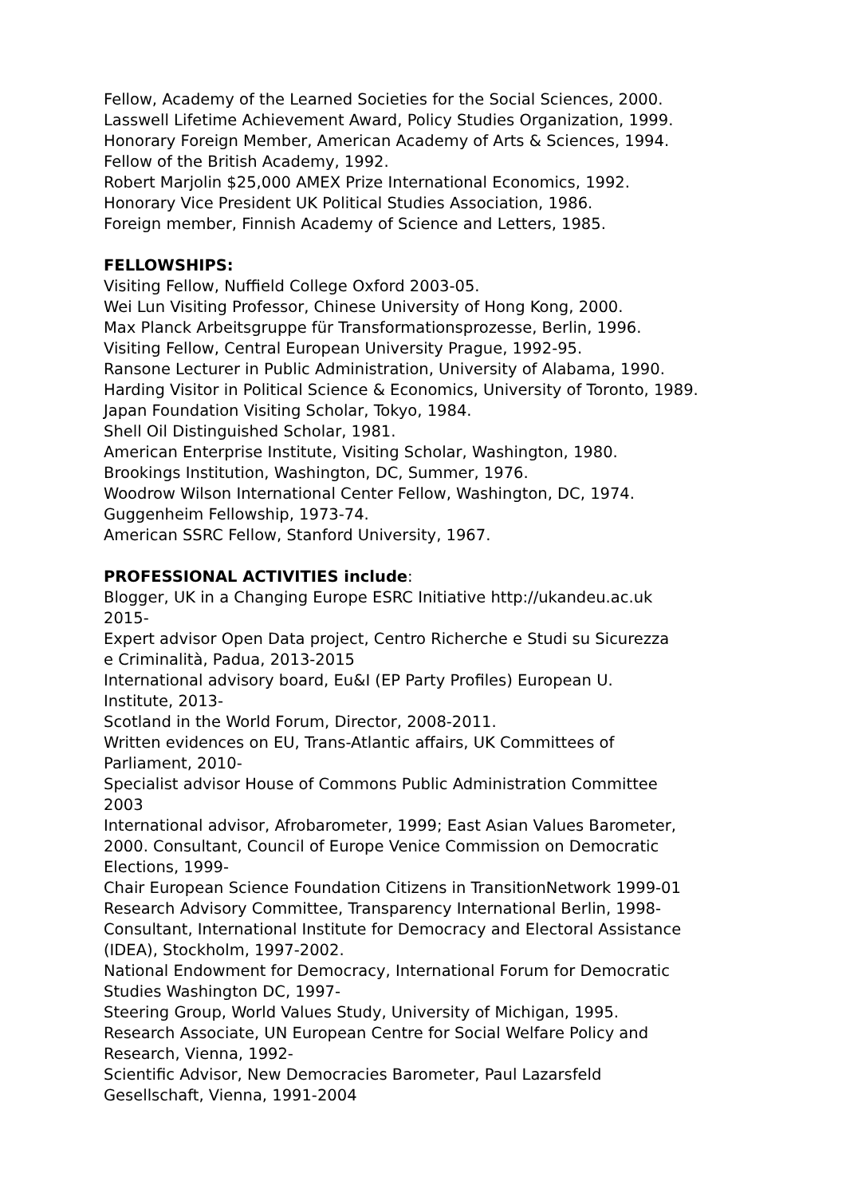Fellow, Academy of the Learned Societies for the Social Sciences, 2000.
Lasswell Lifetime Achievement Award, Policy Studies Organization, 1999.
Honorary Foreign Member, American Academy of Arts & Sciences, 1994.
Fellow of the British Academy, 1992.
Robert Marjolin $25,000 AMEX Prize International Economics, 1992.
Honorary Vice President UK Political Studies Association, 1986.
Foreign member, Finnish Academy of Science and Letters, 1985.
FELLOWSHIPS:
Visiting Fellow, Nuffield College Oxford 2003-05.
Wei Lun Visiting Professor, Chinese University of Hong Kong, 2000.
Max Planck Arbeitsgruppe für Transformationsprozesse, Berlin, 1996.
Visiting Fellow, Central European University Prague, 1992-95.
Ransone Lecturer in Public Administration, University of Alabama, 1990.
Harding Visitor in Political Science & Economics, University of Toronto, 1989.
Japan Foundation Visiting Scholar, Tokyo, 1984.
Shell Oil Distinguished Scholar, 1981.
American Enterprise Institute, Visiting Scholar, Washington, 1980.
Brookings Institution, Washington, DC, Summer, 1976.
Woodrow Wilson International Center Fellow, Washington, DC, 1974.
Guggenheim Fellowship, 1973-74.
American SSRC Fellow, Stanford University, 1967.
PROFESSIONAL ACTIVITIES include:
Blogger, UK in a Changing Europe ESRC Initiative http://ukandeu.ac.uk
2015-
Expert advisor Open Data project, Centro Richerche e Studi su Sicurezza
e Criminalità, Padua, 2013-2015
International advisory board, Eu&I (EP Party Profiles) European U.
Institute, 2013-
Scotland in the World Forum, Director, 2008-2011.
Written evidences on EU, Trans-Atlantic affairs, UK Committees of
Parliament, 2010-
Specialist advisor House of Commons Public Administration Committee
2003
International advisor, Afrobarometer, 1999; East Asian Values Barometer,
2000. Consultant, Council of Europe Venice Commission on Democratic
Elections, 1999-
Chair European Science Foundation Citizens in TransitionNetwork 1999-01
Research Advisory Committee, Transparency International Berlin, 1998-
Consultant, International Institute for Democracy and Electoral Assistance
(IDEA), Stockholm, 1997-2002.
National Endowment for Democracy, International Forum for Democratic
Studies Washington DC, 1997-
Steering Group, World Values Study, University of Michigan, 1995.
Research Associate, UN European Centre for Social Welfare Policy and
Research, Vienna, 1992-
Scientific Advisor, New Democracies Barometer, Paul Lazarsfeld
Gesellschaft, Vienna, 1991-2004